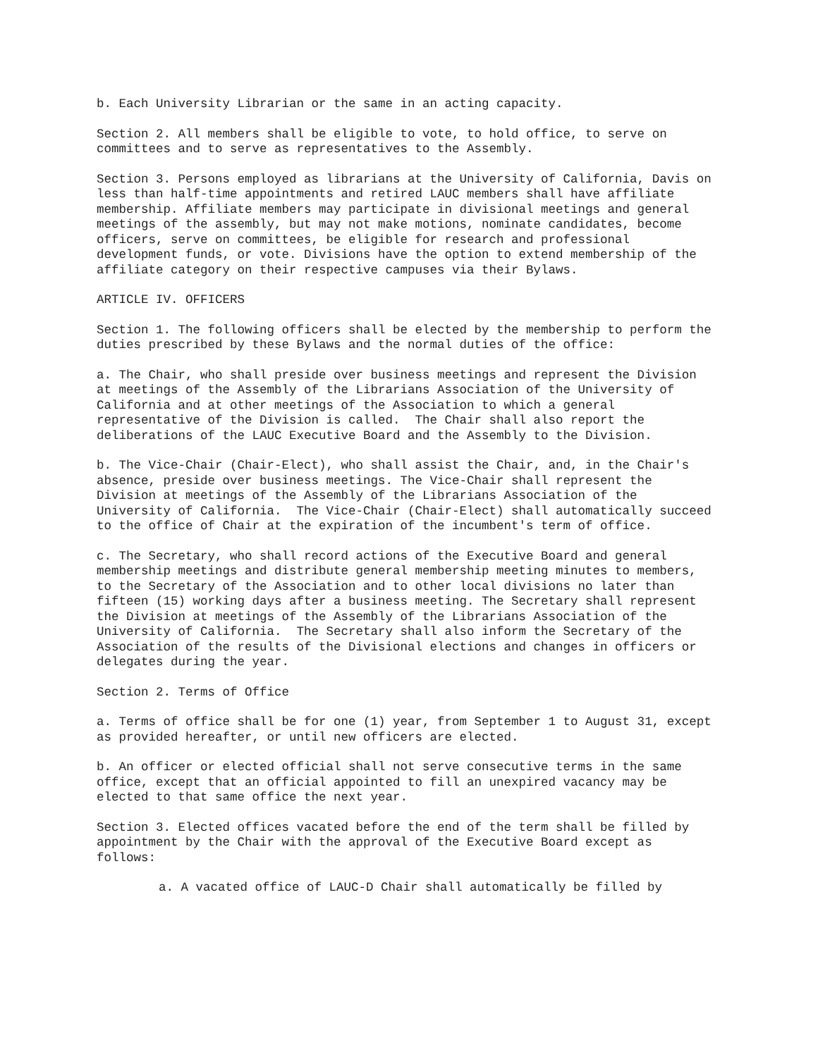b. Each University Librarian or the same in an acting capacity.
Section 2. All members shall be eligible to vote, to hold office, to serve on committees and to serve as representatives to the Assembly.
Section 3. Persons employed as librarians at the University of California, Davis on less than half-time appointments and retired LAUC members shall have affiliate membership. Affiliate members may participate in divisional meetings and general meetings of the assembly, but may not make motions, nominate candidates, become officers, serve on committees, be eligible for research and professional development funds, or vote. Divisions have the option to extend membership of the affiliate category on their respective campuses via their Bylaws.
ARTICLE IV. OFFICERS
Section 1. The following officers shall be elected by the membership to perform the duties prescribed by these Bylaws and the normal duties of the office:
a. The Chair, who shall preside over business meetings and represent the Division at meetings of the Assembly of the Librarians Association of the University of California and at other meetings of the Association to which a general representative of the Division is called. The Chair shall also report the deliberations of the LAUC Executive Board and the Assembly to the Division.
b. The Vice-Chair (Chair-Elect), who shall assist the Chair, and, in the Chair's absence, preside over business meetings. The Vice-Chair shall represent the Division at meetings of the Assembly of the Librarians Association of the University of California. The Vice-Chair (Chair-Elect) shall automatically succeed to the office of Chair at the expiration of the incumbent's term of office.
c. The Secretary, who shall record actions of the Executive Board and general membership meetings and distribute general membership meeting minutes to members, to the Secretary of the Association and to other local divisions no later than fifteen (15) working days after a business meeting. The Secretary shall represent the Division at meetings of the Assembly of the Librarians Association of the University of California. The Secretary shall also inform the Secretary of the Association of the results of the Divisional elections and changes in officers or delegates during the year.
Section 2. Terms of Office
a. Terms of office shall be for one (1) year, from September 1 to August 31, except as provided hereafter, or until new officers are elected.
b. An officer or elected official shall not serve consecutive terms in the same office, except that an official appointed to fill an unexpired vacancy may be elected to that same office the next year.
Section 3. Elected offices vacated before the end of the term shall be filled by appointment by the Chair with the approval of the Executive Board except as follows:
a. A vacated office of LAUC-D Chair shall automatically be filled by